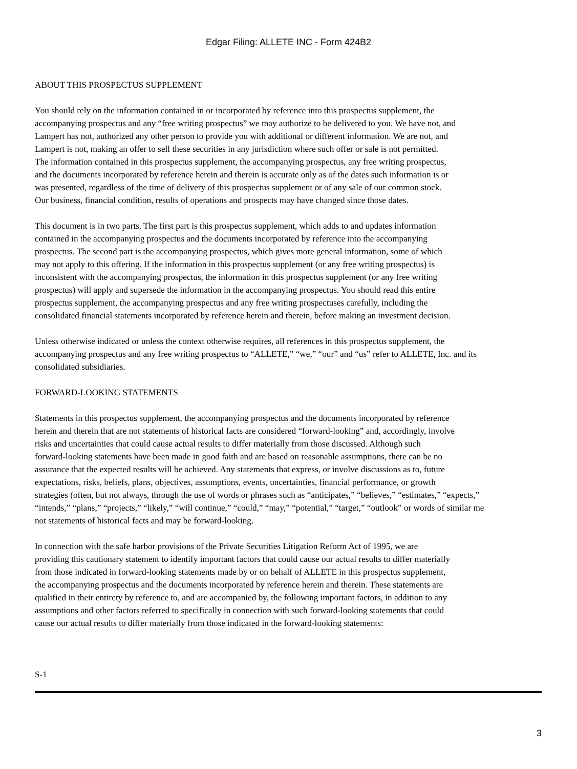Edgar Filing: ALLETE INC - Form 424B2
ABOUT THIS PROSPECTUS SUPPLEMENT
You should rely on the information contained in or incorporated by reference into this prospectus supplement, the
accompanying prospectus and any “free writing prospectus” we may authorize to be delivered to you. We have not, and
Lampert has not, authorized any other person to provide you with additional or different information. We are not, and
Lampert is not, making an offer to sell these securities in any jurisdiction where such offer or sale is not permitted.
The information contained in this prospectus supplement, the accompanying prospectus, any free writing prospectus,
and the documents incorporated by reference herein and therein is accurate only as of the dates such information is or
was presented, regardless of the time of delivery of this prospectus supplement or of any sale of our common stock.
Our business, financial condition, results of operations and prospects may have changed since those dates.
This document is in two parts. The first part is this prospectus supplement, which adds to and updates information
contained in the accompanying prospectus and the documents incorporated by reference into the accompanying
prospectus. The second part is the accompanying prospectus, which gives more general information, some of which
may not apply to this offering. If the information in this prospectus supplement (or any free writing prospectus) is
inconsistent with the accompanying prospectus, the information in this prospectus supplement (or any free writing
prospectus) will apply and supersede the information in the accompanying prospectus. You should read this entire
prospectus supplement, the accompanying prospectus and any free writing prospectuses carefully, including the
consolidated financial statements incorporated by reference herein and therein, before making an investment decision.
Unless otherwise indicated or unless the context otherwise requires, all references in this prospectus supplement, the
accompanying prospectus and any free writing prospectus to “ALLETE,” “we,” “our” and “us” refer to ALLETE, Inc. and its
consolidated subsidiaries.
FORWARD-LOOKING STATEMENTS
Statements in this prospectus supplement, the accompanying prospectus and the documents incorporated by reference
herein and therein that are not statements of historical facts are considered “forward-looking” and, accordingly, involve
risks and uncertainties that could cause actual results to differ materially from those discussed. Although such
forward-looking statements have been made in good faith and are based on reasonable assumptions, there can be no
assurance that the expected results will be achieved. Any statements that express, or involve discussions as to, future
expectations, risks, beliefs, plans, objectives, assumptions, events, uncertainties, financial performance, or growth
strategies (often, but not always, through the use of words or phrases such as “anticipates,” “believes,” “estimates,” “expects,”
“intends,” “plans,” “projects,” “likely,” “will continue,” “could,” “may,” “potential,” “target,” “outlook” or words of similar me
not statements of historical facts and may be forward-looking.
In connection with the safe harbor provisions of the Private Securities Litigation Reform Act of 1995, we are
providing this cautionary statement to identify important factors that could cause our actual results to differ materially
from those indicated in forward-looking statements made by or on behalf of ALLETE in this prospectus supplement,
the accompanying prospectus and the documents incorporated by reference herein and therein. These statements are
qualified in their entirety by reference to, and are accompanied by, the following important factors, in addition to any
assumptions and other factors referred to specifically in connection with such forward-looking statements that could
cause our actual results to differ materially from those indicated in the forward-looking statements:
S-1
3